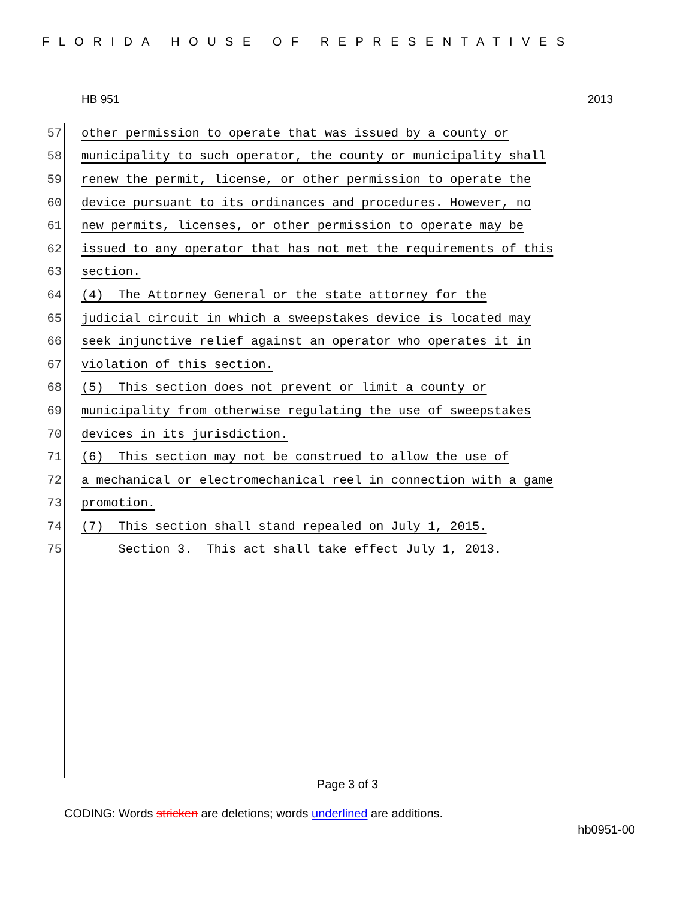FLORIDA HOUSE OF REPRESENTATIVES
HB 951 2013
57 other permission to operate that was issued by a county or
58 municipality to such operator, the county or municipality shall
59 renew the permit, license, or other permission to operate the
60 device pursuant to its ordinances and procedures. However, no
61 new permits, licenses, or other permission to operate may be
62 issued to any operator that has not met the requirements of this
63 section.
64 (4) The Attorney General or the state attorney for the
65 judicial circuit in which a sweepstakes device is located may
66 seek injunctive relief against an operator who operates it in
67 violation of this section.
68 (5) This section does not prevent or limit a county or
69 municipality from otherwise regulating the use of sweepstakes
70 devices in its jurisdiction.
71 (6) This section may not be construed to allow the use of
72 a mechanical or electromechanical reel in connection with a game
73 promotion.
74 (7) This section shall stand repealed on July 1, 2015.
75 Section 3. This act shall take effect July 1, 2013.
Page 3 of 3
CODING: Words stricken are deletions; words underlined are additions.
hb0951-00